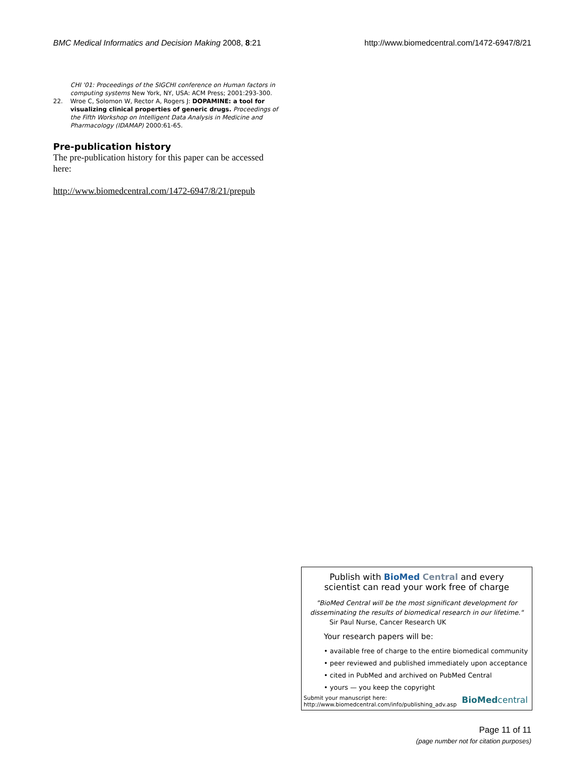BMC Medical Informatics and Decision Making 2008, 8:21 http://www.biomedcentral.com/1472-6947/8/21
CHI '01: Proceedings of the SIGCHI conference on Human factors in computing systems New York, NY, USA: ACM Press; 2001:293-300.
22. Wroe C, Solomon W, Rector A, Rogers J: DOPAMINE: a tool for visualizing clinical properties of generic drugs. Proceedings of the Fifth Workshop on Intelligent Data Analysis in Medicine and Pharmacology (IDAMAP) 2000:61-65.
Pre-publication history
The pre-publication history for this paper can be accessed here:
http://www.biomedcentral.com/1472-6947/8/21/prepub
Publish with BioMed Central and every
scientist can read your work free of charge
"BioMed Central will be the most significant development for
disseminating the results of biomedical research in our lifetime."
Sir Paul Nurse, Cancer Research UK
Your research papers will be:
• available free of charge to the entire biomedical community
• peer reviewed and published immediately upon acceptance
• cited in PubMed and archived on PubMed Central
• yours — you keep the copyright
Submit your manuscript here:
http://www.biomedcentral.com/info/publishing_adv.asp BioMedcentral
Page 11 of 11
(page number not for citation purposes)